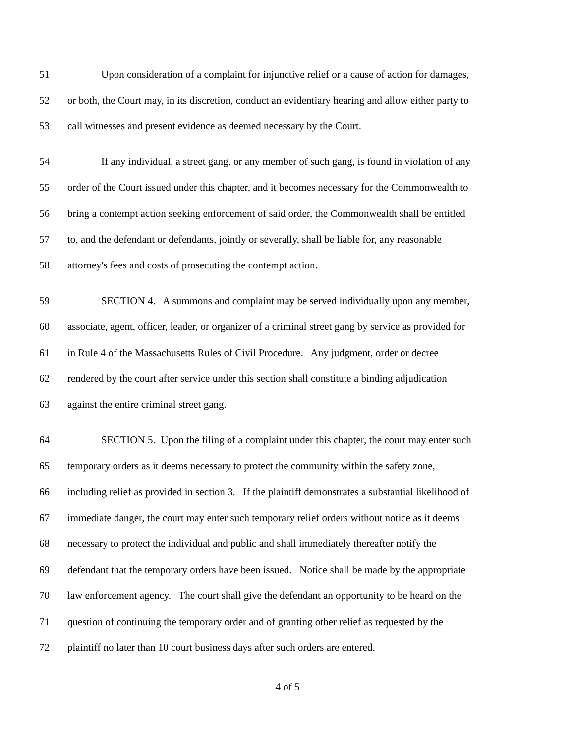51 Upon consideration of a complaint for injunctive relief or a cause of action for damages,
52 or both, the Court may, in its discretion, conduct an evidentiary hearing and allow either party to
53 call witnesses and present evidence as deemed necessary by the Court.
54 If any individual, a street gang, or any member of such gang, is found in violation of any
55 order of the Court issued under this chapter, and it becomes necessary for the Commonwealth to
56 bring a contempt action seeking enforcement of said order, the Commonwealth shall be entitled
57 to, and the defendant or defendants, jointly or severally, shall be liable for, any reasonable
58 attorney's fees and costs of prosecuting the contempt action.
59 SECTION 4. A summons and complaint may be served individually upon any member,
60 associate, agent, officer, leader, or organizer of a criminal street gang by service as provided for
61 in Rule 4 of the Massachusetts Rules of Civil Procedure. Any judgment, order or decree
62 rendered by the court after service under this section shall constitute a binding adjudication
63 against the entire criminal street gang.
64 SECTION 5. Upon the filing of a complaint under this chapter, the court may enter such
65 temporary orders as it deems necessary to protect the community within the safety zone,
66 including relief as provided in section 3. If the plaintiff demonstrates a substantial likelihood of
67 immediate danger, the court may enter such temporary relief orders without notice as it deems
68 necessary to protect the individual and public and shall immediately thereafter notify the
69 defendant that the temporary orders have been issued. Notice shall be made by the appropriate
70 law enforcement agency. The court shall give the defendant an opportunity to be heard on the
71 question of continuing the temporary order and of granting other relief as requested by the
72 plaintiff no later than 10 court business days after such orders are entered.
4 of 5